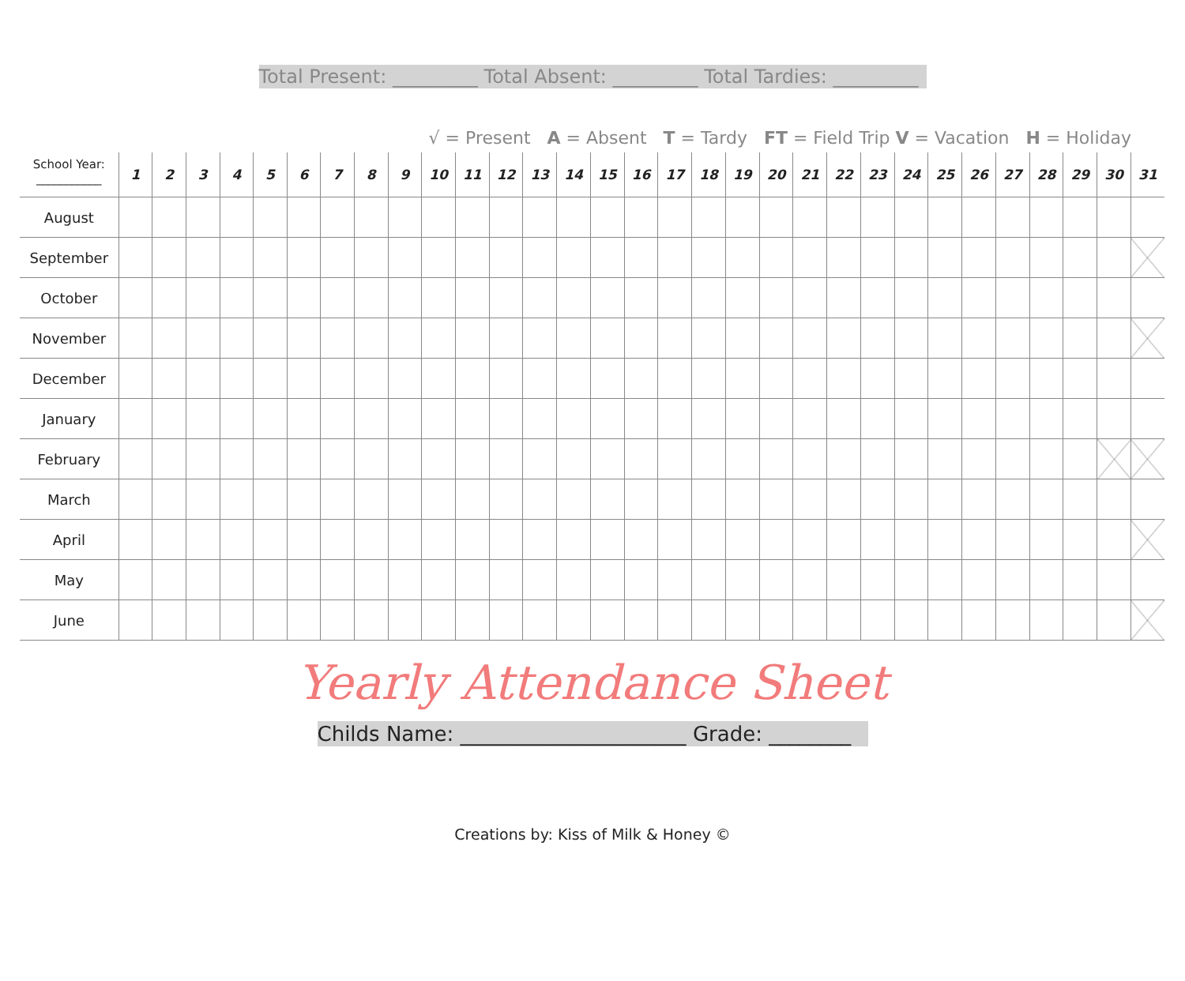Total Present: _________ Total Absent: _________ Total Tardies: _________
√ = Present A = Absent T = Tardy FT = Field Trip V = Vacation H = Holiday
| School Year: ___________ | 1 | 2 | 3 | 4 | 5 | 6 | 7 | 8 | 9 | 10 | 11 | 12 | 13 | 14 | 15 | 16 | 17 | 18 | 19 | 20 | 21 | 22 | 23 | 24 | 25 | 26 | 27 | 28 | 29 | 30 | 31 |
| --- | --- | --- | --- | --- | --- | --- | --- | --- | --- | --- | --- | --- | --- | --- | --- | --- | --- | --- | --- | --- | --- | --- | --- | --- | --- | --- | --- | --- | --- | --- | --- |
| August | | | | | | | | | | | | | | | | | | | | | | | | | | | | | | | |
| September | | | | | | | | | | | | | | | | | | | | | | | | | | | | | | | |
| October | | | | | | | | | | | | | | | | | | | | | | | | | | | | | | | |
| November | | | | | | | | | | | | | | | | | | | | | | | | | | | | | | | |
| December | | | | | | | | | | | | | | | | | | | | | | | | | | | | | | | |
| January | | | | | | | | | | | | | | | | | | | | | | | | | | | | | | | |
| February | | | | | | | | | | | | | | | | | | | | | | | | | | | | | | | |
| March | | | | | | | | | | | | | | | | | | | | | | | | | | | | | | | |
| April | | | | | | | | | | | | | | | | | | | | | | | | | | | | | | | |
| May | | | | | | | | | | | | | | | | | | | | | | | | | | | | | | | |
| June | | | | | | | | | | | | | | | | | | | | | | | | | | | | | | | |
Yearly Attendance Sheet
Childs Name: ______________________ Grade: ________
Creations by: Kiss of Milk & Honey ©